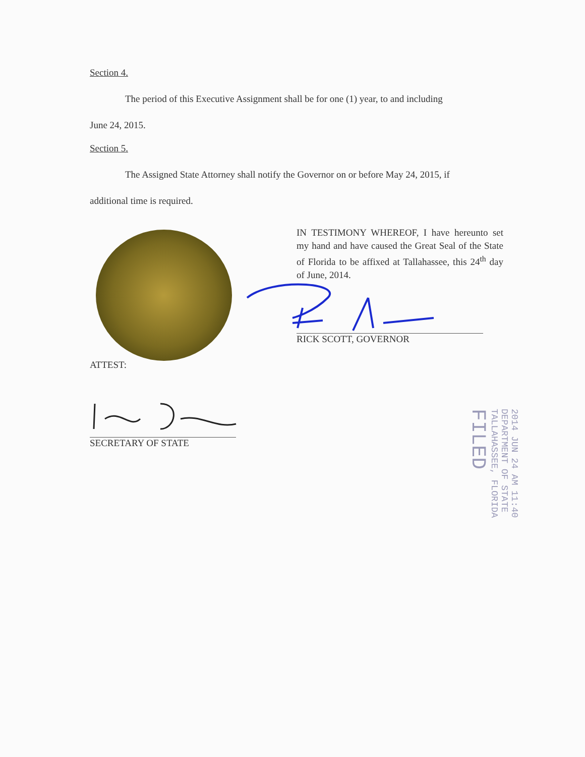Section 4.
The period of this Executive Assignment shall be for one (1) year, to and including
June 24, 2015.
Section 5.
The Assigned State Attorney shall notify the Governor on or before May 24, 2015, if
additional time is required.
IN TESTIMONY WHEREOF, I have hereunto set my hand and have caused the Great Seal of the State of Florida to be affixed at Tallahassee, this 24<sup>th</sup> day of June, 2014.
RICK SCOTT, GOVERNOR
ATTEST:
SECRETARY OF STATE
2014 JUN 24 AM 11:40
DEPARTMENT OF STATE
TALLAHASSEE, FLORIDA
FILED